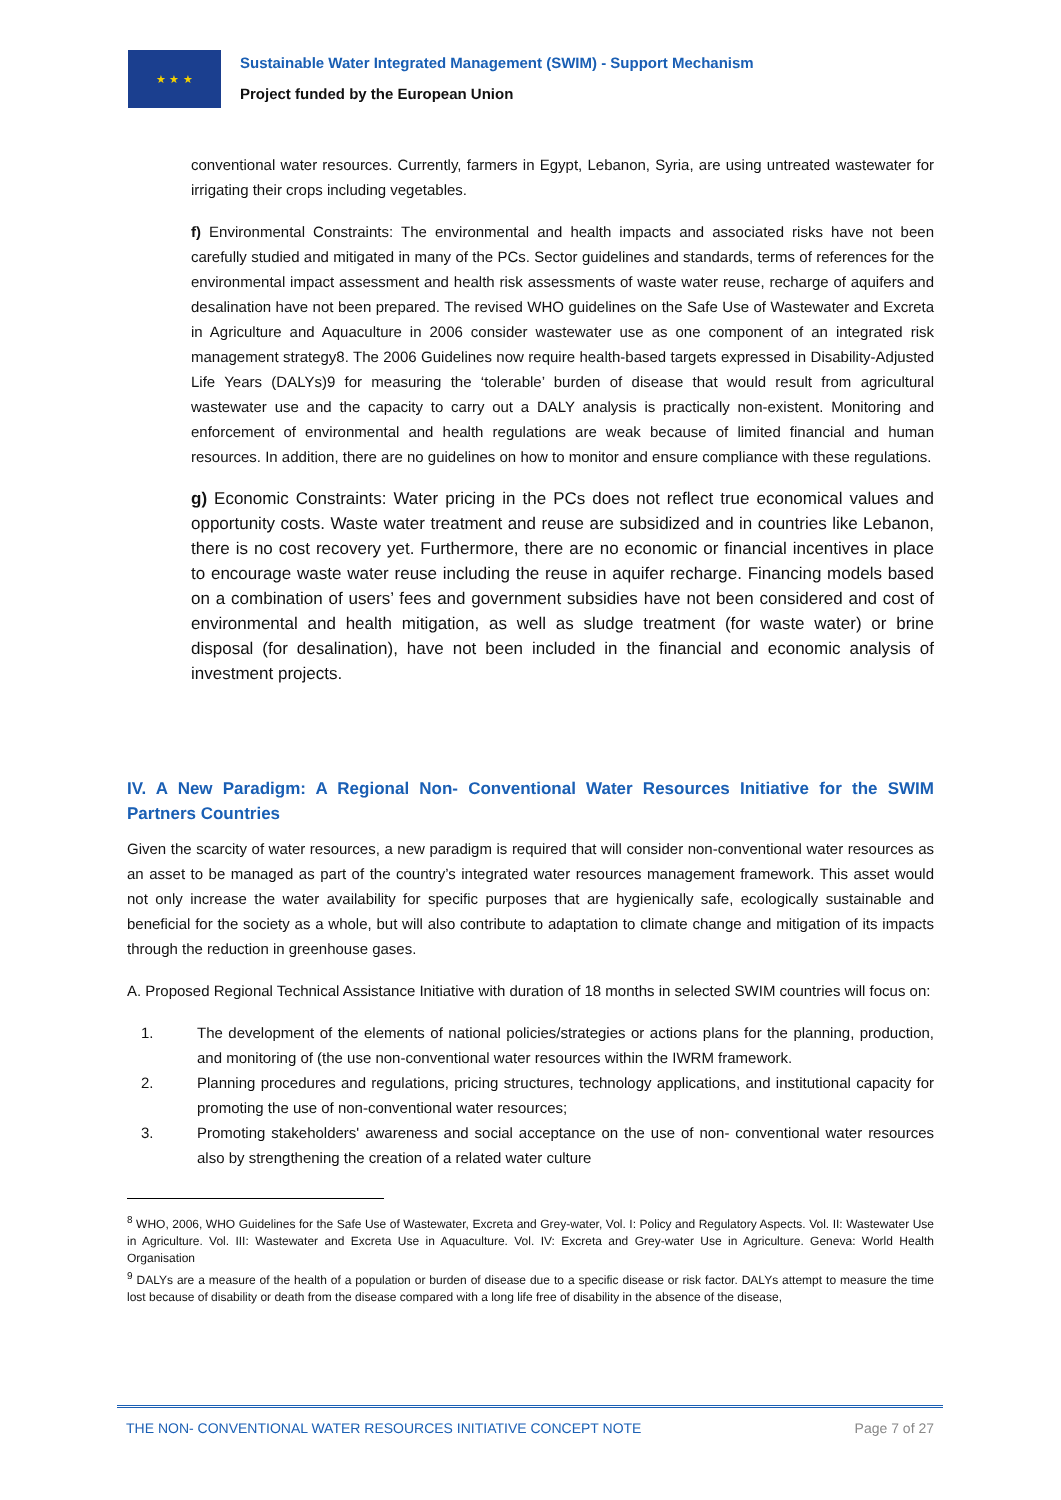★ ★ ★
Sustainable Water Integrated Management (SWIM) - Support Mechanism
Project funded by the European Union
conventional water resources. Currently, farmers in Egypt, Lebanon, Syria, are using untreated wastewater for irrigating their crops including vegetables.
f) Environmental Constraints: The environmental and health impacts and associated risks have not been carefully studied and mitigated in many of the PCs. Sector guidelines and standards, terms of references for the environmental impact assessment and health risk assessments of waste water reuse, recharge of aquifers and desalination have not been prepared. The revised WHO guidelines on the Safe Use of Wastewater and Excreta in Agriculture and Aquaculture in 2006 consider wastewater use as one component of an integrated risk management strategy8. The 2006 Guidelines now require health-based targets expressed in Disability-Adjusted Life Years (DALYs)9 for measuring the ‘tolerable’ burden of disease that would result from agricultural wastewater use and the capacity to carry out a DALY analysis is practically non-existent. Monitoring and enforcement of environmental and health regulations are weak because of limited financial and human resources. In addition, there are no guidelines on how to monitor and ensure compliance with these regulations.
g) Economic Constraints: Water pricing in the PCs does not reflect true economical values and opportunity costs. Waste water treatment and reuse are subsidized and in countries like Lebanon, there is no cost recovery yet. Furthermore, there are no economic or financial incentives in place to encourage waste water reuse including the reuse in aquifer recharge. Financing models based on a combination of users’ fees and government subsidies have not been considered and cost of environmental and health mitigation, as well as sludge treatment (for waste water) or brine disposal (for desalination), have not been included in the financial and economic analysis of investment projects.
IV. A New Paradigm: A Regional Non- Conventional Water Resources Initiative for the SWIM Partners Countries
Given the scarcity of water resources, a new paradigm is required that will consider non-conventional water resources as an asset to be managed as part of the country’s integrated water resources management framework. This asset would not only increase the water availability for specific purposes that are hygienically safe, ecologically sustainable and beneficial for the society as a whole, but will also contribute to adaptation to climate change and mitigation of its impacts through the reduction in greenhouse gases.
A. Proposed Regional Technical Assistance Initiative with duration of 18 months in selected SWIM countries will focus on:
1. The development of the elements of national policies/strategies or actions plans for the planning, production, and monitoring of (the use non-conventional water resources within the IWRM framework.
2. Planning procedures and regulations, pricing structures, technology applications, and institutional capacity for promoting the use of non-conventional water resources;
3. Promoting stakeholders' awareness and social acceptance on the use of non- conventional water resources also by strengthening the creation of a related water culture
<sup>8</sup> WHO, 2006, WHO Guidelines for the Safe Use of Wastewater, Excreta and Grey-water, Vol. I: Policy and Regulatory Aspects. Vol. II: Wastewater Use in Agriculture. Vol. III: Wastewater and Excreta Use in Aquaculture. Vol. IV: Excreta and Grey-water Use in Agriculture. Geneva: World Health Organisation
<sup>9</sup> DALYs are a measure of the health of a population or burden of disease due to a specific disease or risk factor. DALYs attempt to measure the time lost because of disability or death from the disease compared with a long life free of disability in the absence of the disease,
THE NON- CONVENTIONAL WATER RESOURCES INITIATIVE CONCEPT NOTE Page 7 of 27